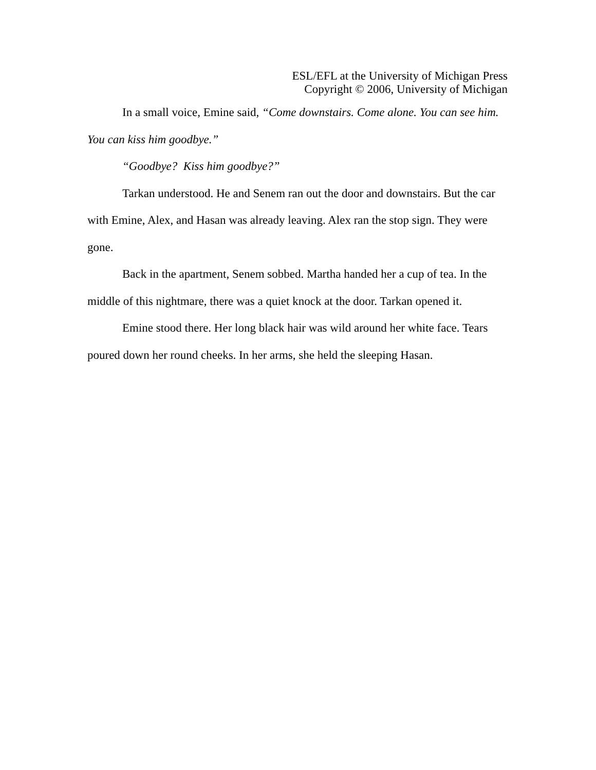ESL/EFL at the University of Michigan Press
Copyright © 2006, University of Michigan
In a small voice, Emine said, “Come downstairs. Come alone. You can see him. You can kiss him goodbye.”
“Goodbye? Kiss him goodbye?”
Tarkan understood. He and Senem ran out the door and downstairs. But the car with Emine, Alex, and Hasan was already leaving. Alex ran the stop sign. They were gone.
Back in the apartment, Senem sobbed. Martha handed her a cup of tea. In the middle of this nightmare, there was a quiet knock at the door. Tarkan opened it.
Emine stood there. Her long black hair was wild around her white face. Tears poured down her round cheeks. In her arms, she held the sleeping Hasan.